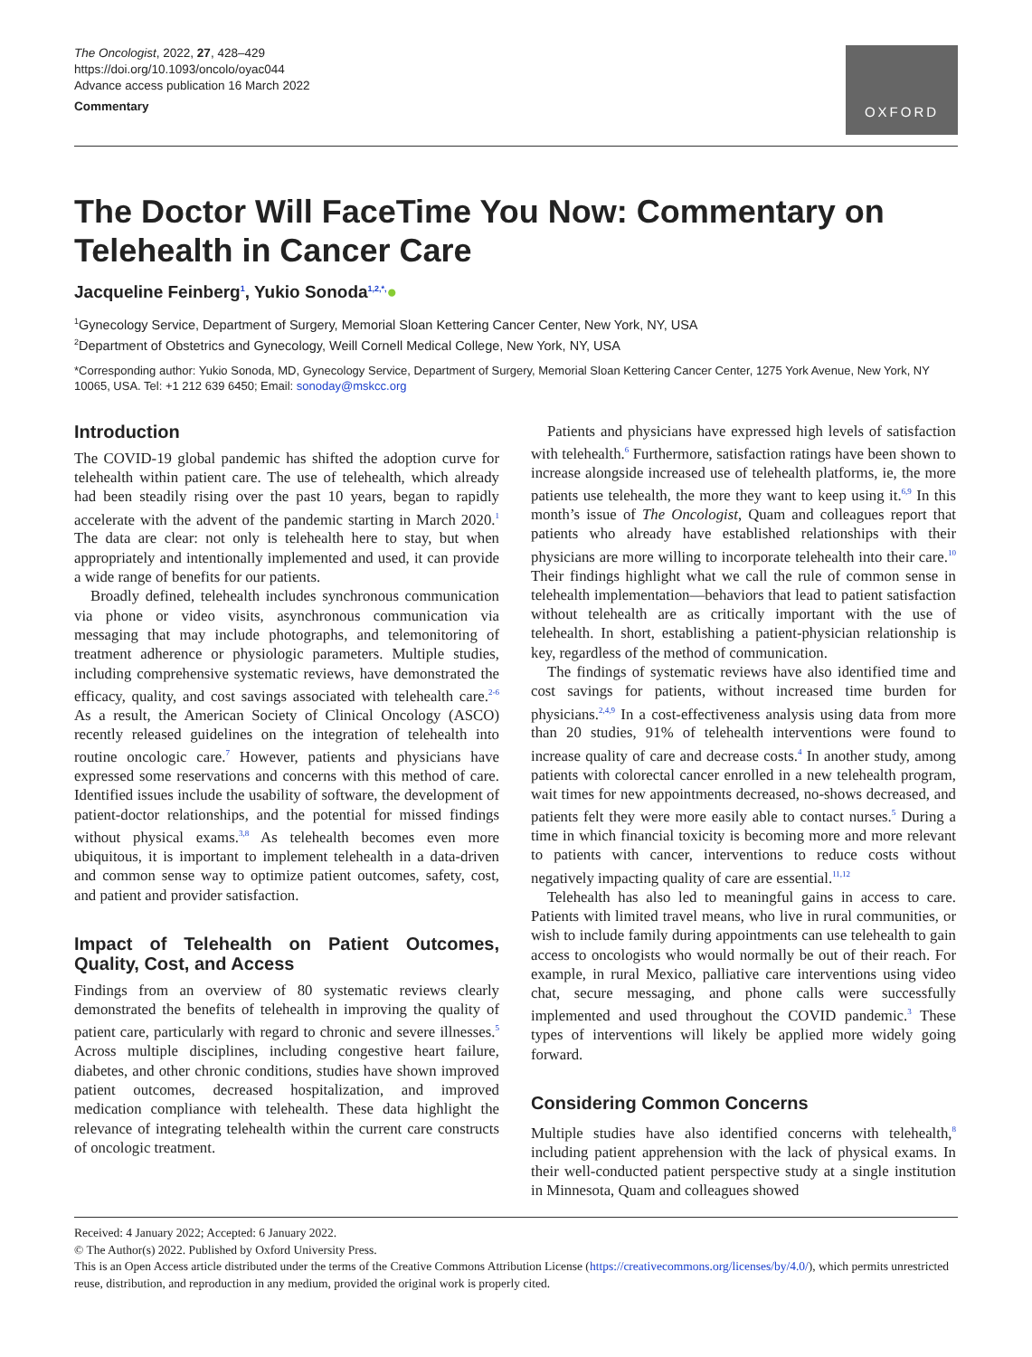The Oncologist, 2022, 27, 428–429
https://doi.org/10.1093/oncolo/oyac044
Advance access publication 16 March 2022
Commentary
OXFORD
The Doctor Will FaceTime You Now: Commentary on Telehealth in Cancer Care
Jacqueline Feinberg<sup>1</sup>, Yukio Sonoda<sup>1,2,*,</sup>●
<sup>1</sup> Gynecology Service, Department of Surgery, Memorial Sloan Kettering Cancer Center, New York, NY, USA
<sup>2</sup> Department of Obstetrics and Gynecology, Weill Cornell Medical College, New York, NY, USA
*Corresponding author: Yukio Sonoda, MD, Gynecology Service, Department of Surgery, Memorial Sloan Kettering Cancer Center, 1275 York Avenue, New York, NY 10065, USA. Tel: +1 212 639 6450; Email: sonoday@mskcc.org
Introduction
The COVID-19 global pandemic has shifted the adoption curve for telehealth within patient care. The use of telehealth, which already had been steadily rising over the past 10 years, began to rapidly accelerate with the advent of the pandemic starting in March 2020.<sup>1</sup> The data are clear: not only is telehealth here to stay, but when appropriately and intentionally implemented and used, it can provide a wide range of benefits for our patients.
Broadly defined, telehealth includes synchronous communication via phone or video visits, asynchronous communication via messaging that may include photographs, and telemonitoring of treatment adherence or physiologic parameters. Multiple studies, including comprehensive systematic reviews, have demonstrated the efficacy, quality, and cost savings associated with telehealth care.<sup>2-6</sup> As a result, the American Society of Clinical Oncology (ASCO) recently released guidelines on the integration of telehealth into routine oncologic care.<sup>7</sup> However, patients and physicians have expressed some reservations and concerns with this method of care. Identified issues include the usability of software, the development of patient-doctor relationships, and the potential for missed findings without physical exams.<sup>3,8</sup> As telehealth becomes even more ubiquitous, it is important to implement telehealth in a data-driven and common sense way to optimize patient outcomes, safety, cost, and patient and provider satisfaction.
Impact of Telehealth on Patient Outcomes, Quality, Cost, and Access
Findings from an overview of 80 systematic reviews clearly demonstrated the benefits of telehealth in improving the quality of patient care, particularly with regard to chronic and severe illnesses.<sup>5</sup> Across multiple disciplines, including congestive heart failure, diabetes, and other chronic conditions, studies have shown improved patient outcomes, decreased hospitalization, and improved medication compliance with telehealth. These data highlight the relevance of integrating telehealth within the current care constructs of oncologic treatment.
Patients and physicians have expressed high levels of satisfaction with telehealth.<sup>6</sup> Furthermore, satisfaction ratings have been shown to increase alongside increased use of telehealth platforms, ie, the more patients use telehealth, the more they want to keep using it.<sup>6,9</sup> In this month’s issue of The Oncologist, Quam and colleagues report that patients who already have established relationships with their physicians are more willing to incorporate telehealth into their care.<sup>10</sup> Their findings highlight what we call the rule of common sense in telehealth implementation—behaviors that lead to patient satisfaction without telehealth are as critically important with the use of telehealth. In short, establishing a patient-physician relationship is key, regardless of the method of communication.
The findings of systematic reviews have also identified time and cost savings for patients, without increased time burden for physicians.<sup>2,4,9</sup> In a cost-effectiveness analysis using data from more than 20 studies, 91% of telehealth interventions were found to increase quality of care and decrease costs.<sup>4</sup> In another study, among patients with colorectal cancer enrolled in a new telehealth program, wait times for new appointments decreased, no-shows decreased, and patients felt they were more easily able to contact nurses.<sup>5</sup> During a time in which financial toxicity is becoming more and more relevant to patients with cancer, interventions to reduce costs without negatively impacting quality of care are essential.<sup>11,12</sup>
Telehealth has also led to meaningful gains in access to care. Patients with limited travel means, who live in rural communities, or wish to include family during appointments can use telehealth to gain access to oncologists who would normally be out of their reach. For example, in rural Mexico, palliative care interventions using video chat, secure messaging, and phone calls were successfully implemented and used throughout the COVID pandemic.<sup>3</sup> These types of interventions will likely be applied more widely going forward.
Considering Common Concerns
Multiple studies have also identified concerns with telehealth,<sup>8</sup> including patient apprehension with the lack of physical exams. In their well-conducted patient perspective study at a single institution in Minnesota, Quam and colleagues showed
Received: 4 January 2022; Accepted: 6 January 2022.
© The Author(s) 2022. Published by Oxford University Press.
This is an Open Access article distributed under the terms of the Creative Commons Attribution License (https://creativecommons.org/licenses/by/4.0/), which permits unrestricted reuse, distribution, and reproduction in any medium, provided the original work is properly cited.